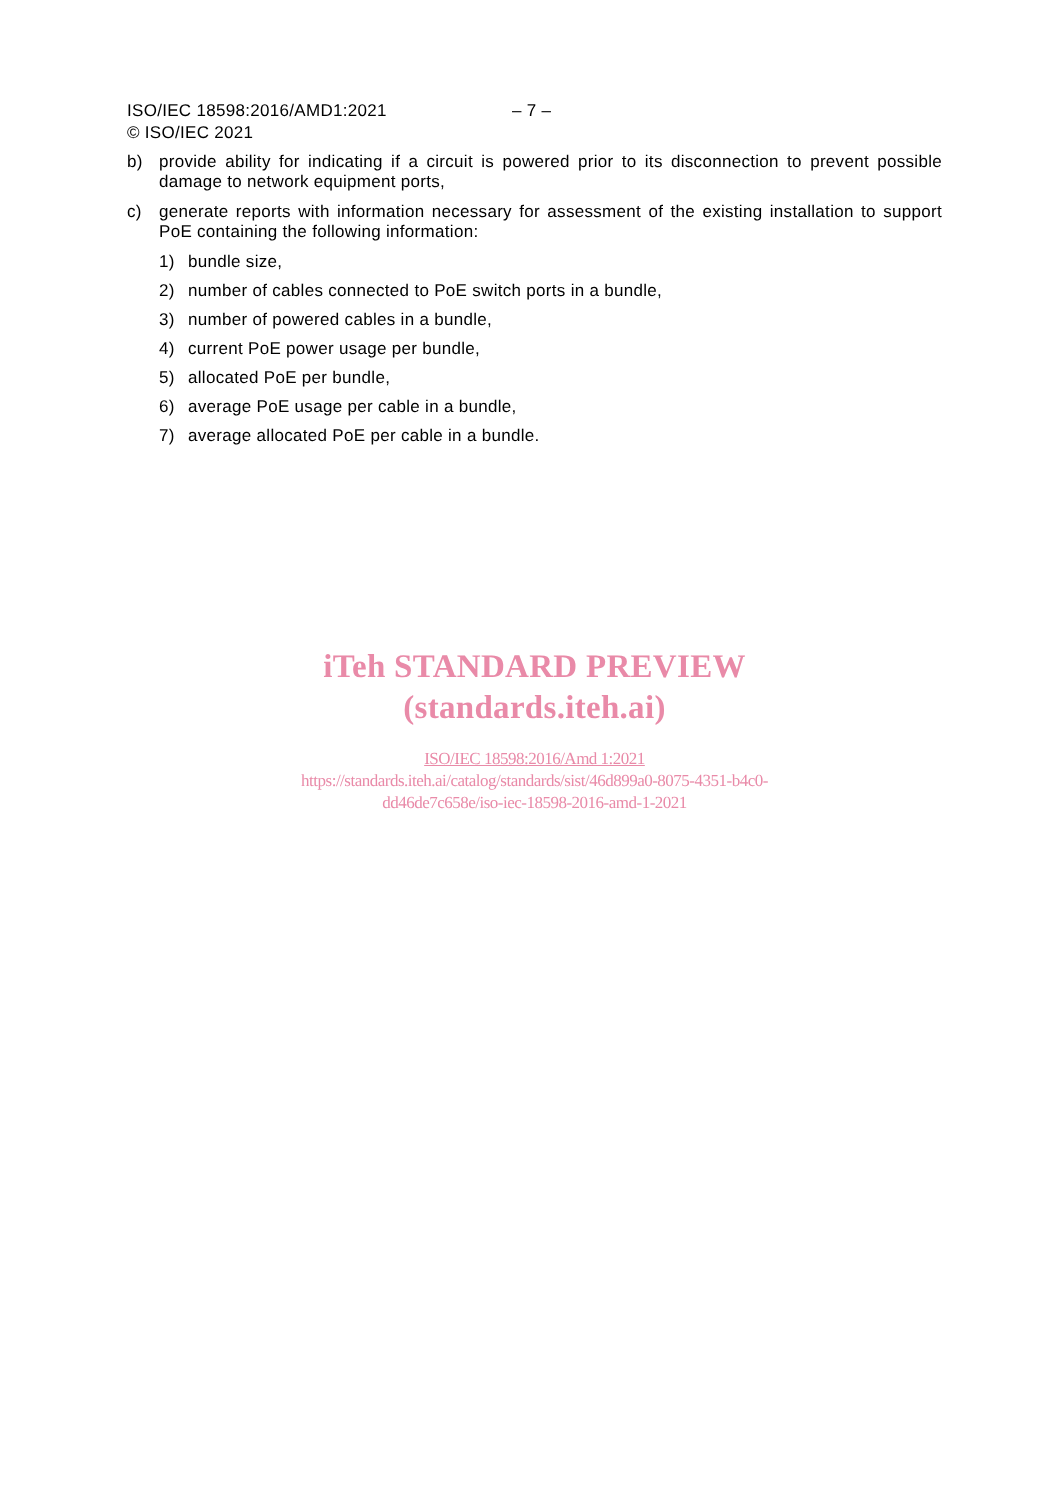ISO/IEC 18598:2016/AMD1:2021 – 7 –
© ISO/IEC 2021
b) provide ability for indicating if a circuit is powered prior to its disconnection to prevent possible damage to network equipment ports,
c) generate reports with information necessary for assessment of the existing installation to support PoE containing the following information:
1) bundle size,
2) number of cables connected to PoE switch ports in a bundle,
3) number of powered cables in a bundle,
4) current PoE power usage per bundle,
5) allocated PoE per bundle,
6) average PoE usage per cable in a bundle,
7) average allocated PoE per cable in a bundle.
iTeh STANDARD PREVIEW
(standards.iteh.ai)
ISO/IEC 18598:2016/Amd 1:2021
https://standards.iteh.ai/catalog/standards/sist/46d899a0-8075-4351-b4c0-
dd46de7c658e/iso-iec-18598-2016-amd-1-2021